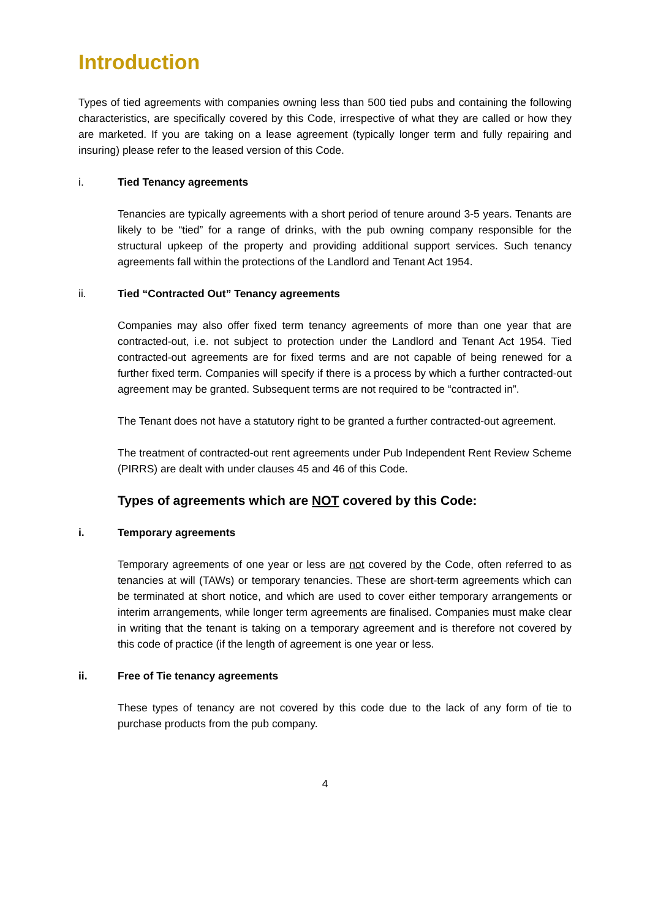Introduction
Types of tied agreements with companies owning less than 500 tied pubs and containing the following characteristics, are specifically covered by this Code, irrespective of what they are called or how they are marketed. If you are taking on a lease agreement (typically longer term and fully repairing and insuring) please refer to the leased version of this Code.
i. Tied Tenancy agreements
Tenancies are typically agreements with a short period of tenure around 3-5 years. Tenants are likely to be “tied” for a range of drinks, with the pub owning company responsible for the structural upkeep of the property and providing additional support services. Such tenancy agreements fall within the protections of the Landlord and Tenant Act 1954.
ii. Tied “Contracted Out” Tenancy agreements
Companies may also offer fixed term tenancy agreements of more than one year that are contracted-out, i.e. not subject to protection under the Landlord and Tenant Act 1954. Tied contracted-out agreements are for fixed terms and are not capable of being renewed for a further fixed term. Companies will specify if there is a process by which a further contracted-out agreement may be granted. Subsequent terms are not required to be “contracted in”.
The Tenant does not have a statutory right to be granted a further contracted-out agreement.
The treatment of contracted-out rent agreements under Pub Independent Rent Review Scheme (PIRRS) are dealt with under clauses 45 and 46 of this Code.
Types of agreements which are NOT covered by this Code:
i. Temporary agreements
Temporary agreements of one year or less are not covered by the Code, often referred to as tenancies at will (TAWs) or temporary tenancies. These are short-term agreements which can be terminated at short notice, and which are used to cover either temporary arrangements or interim arrangements, while longer term agreements are finalised. Companies must make clear in writing that the tenant is taking on a temporary agreement and is therefore not covered by this code of practice (if the length of agreement is one year or less.
ii. Free of Tie tenancy agreements
These types of tenancy are not covered by this code due to the lack of any form of tie to purchase products from the pub company.
4